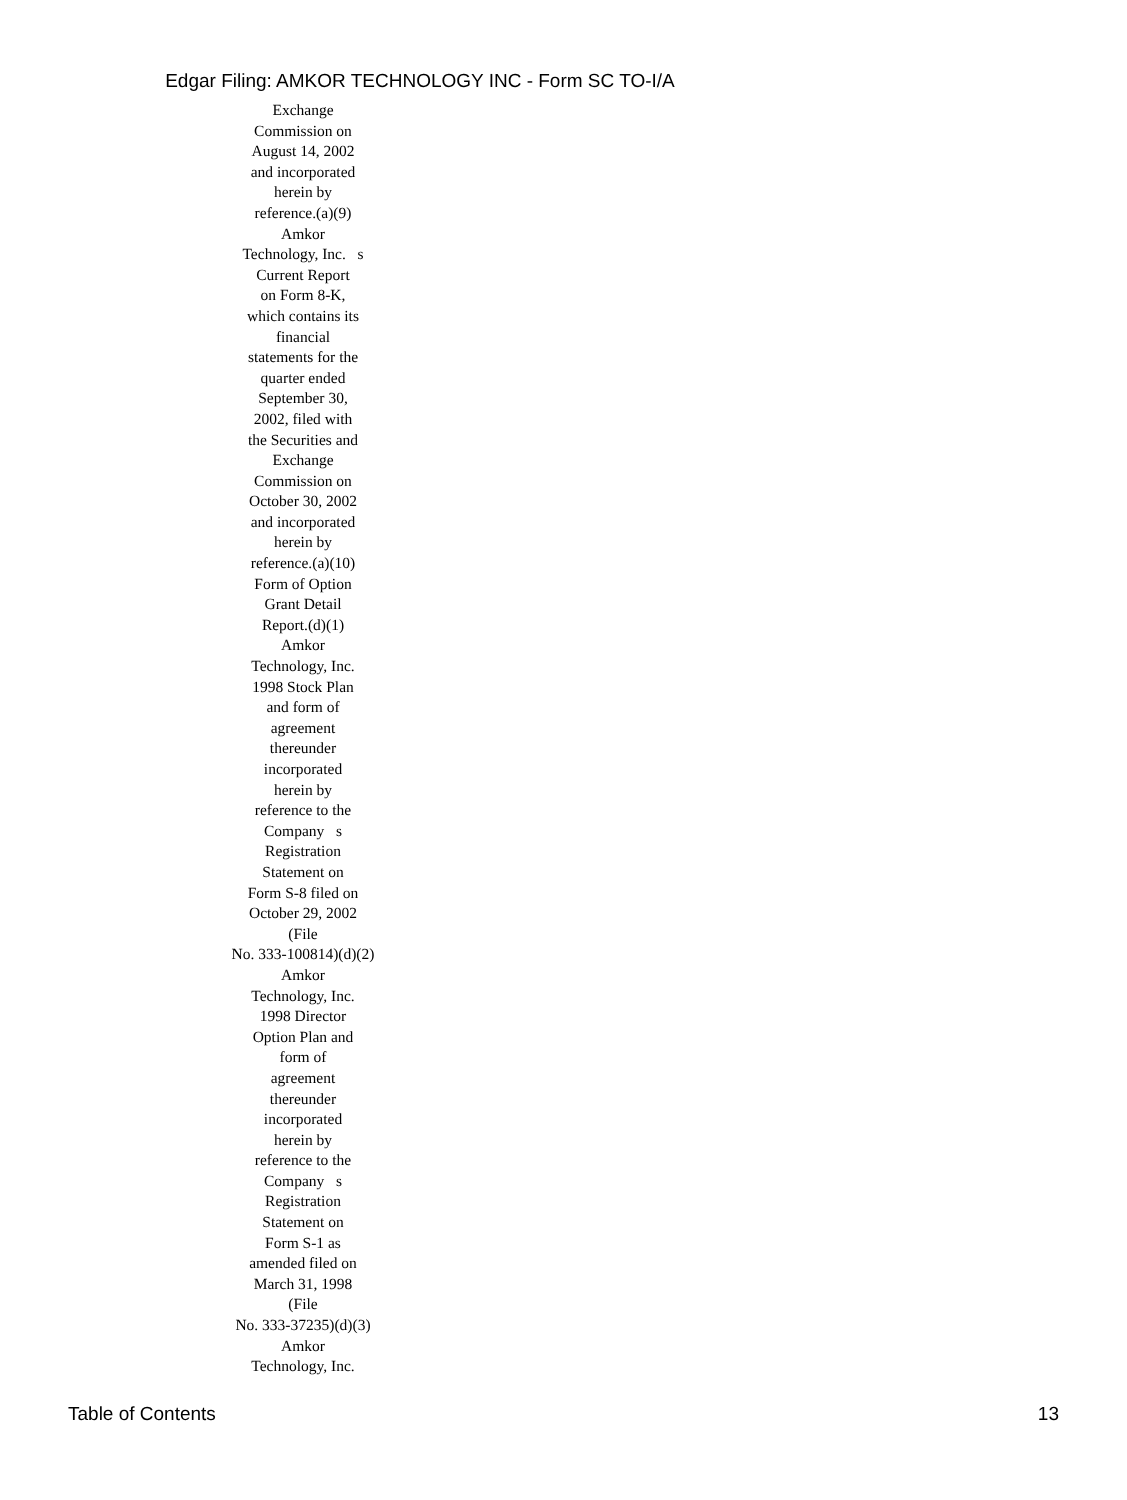Edgar Filing: AMKOR TECHNOLOGY INC - Form SC TO-I/A
Exchange
Commission on
August 14, 2002
and incorporated
herein by
reference.(a)(9)
Amkor
Technology, Inc. s
Current Report
on Form 8-K,
which contains its
financial
statements for the
quarter ended
September 30,
2002, filed with
the Securities and
Exchange
Commission on
October 30, 2002
and incorporated
herein by
reference.(a)(10)
Form of Option
Grant Detail
Report.(d)(1)
Amkor
Technology, Inc.
1998 Stock Plan
and form of
agreement
thereunder
incorporated
herein by
reference to the
Company s
Registration
Statement on
Form S-8 filed on
October 29, 2002
(File
No. 333-100814)(d)(2)
Amkor
Technology, Inc.
1998 Director
Option Plan and
form of
agreement
thereunder
incorporated
herein by
reference to the
Company s
Registration
Statement on
Form S-1 as
amended filed on
March 31, 1998
(File
No. 333-37235)(d)(3)
Amkor
Technology, Inc.
Table of Contents 13